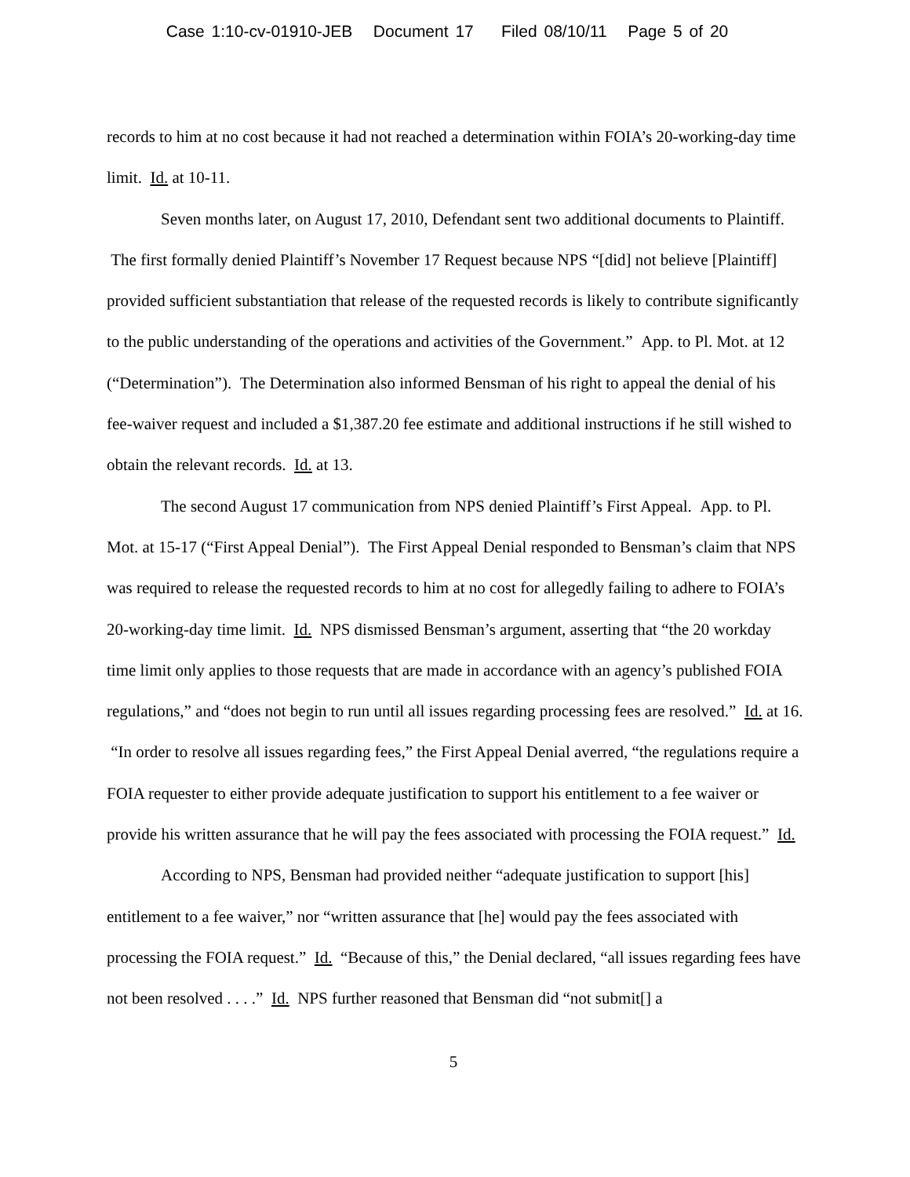Case 1:10-cv-01910-JEB Document 17 Filed 08/10/11 Page 5 of 20
records to him at no cost because it had not reached a determination within FOIA’s 20-working-day time limit. Id. at 10-11.
Seven months later, on August 17, 2010, Defendant sent two additional documents to Plaintiff. The first formally denied Plaintiff’s November 17 Request because NPS “[did] not believe [Plaintiff] provided sufficient substantiation that release of the requested records is likely to contribute significantly to the public understanding of the operations and activities of the Government.” App. to Pl. Mot. at 12 (“Determination”). The Determination also informed Bensman of his right to appeal the denial of his fee-waiver request and included a $1,387.20 fee estimate and additional instructions if he still wished to obtain the relevant records. Id. at 13.
The second August 17 communication from NPS denied Plaintiff’s First Appeal. App. to Pl. Mot. at 15-17 (“First Appeal Denial”). The First Appeal Denial responded to Bensman’s claim that NPS was required to release the requested records to him at no cost for allegedly failing to adhere to FOIA’s 20-working-day time limit. Id. NPS dismissed Bensman’s argument, asserting that “the 20 workday time limit only applies to those requests that are made in accordance with an agency’s published FOIA regulations,” and “does not begin to run until all issues regarding processing fees are resolved.” Id. at 16. “In order to resolve all issues regarding fees,” the First Appeal Denial averred, “the regulations require a FOIA requester to either provide adequate justification to support his entitlement to a fee waiver or provide his written assurance that he will pay the fees associated with processing the FOIA request.” Id.
According to NPS, Bensman had provided neither “adequate justification to support [his] entitlement to a fee waiver,” nor “written assurance that [he] would pay the fees associated with processing the FOIA request.” Id. “Because of this,” the Denial declared, “all issues regarding fees have not been resolved . . . .” Id. NPS further reasoned that Bensman did “not submit[] a
5